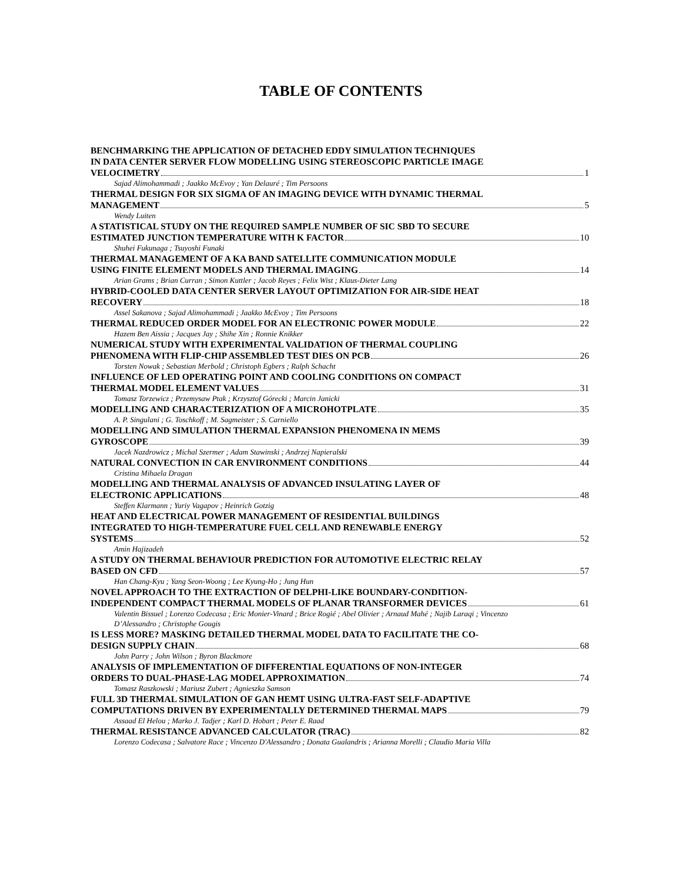TABLE OF CONTENTS
BENCHMARKING THE APPLICATION OF DETACHED EDDY SIMULATION TECHNIQUES
IN DATA CENTER SERVER FLOW MODELLING USING STEREOSCOPIC PARTICLE IMAGE
VELOCIMETRY 1
Sajad Alimohammadi ; Jaakko McEvoy ; Yan Delauré ; Tim Persoons
THERMAL DESIGN FOR SIX SIGMA OF AN IMAGING DEVICE WITH DYNAMIC THERMAL
MANAGEMENT 5
Wendy Luiten
A STATISTICAL STUDY ON THE REQUIRED SAMPLE NUMBER OF SIC SBD TO SECURE
ESTIMATED JUNCTION TEMPERATURE WITH K FACTOR 10
Shuhei Fukunaga ; Tsuyoshi Funaki
THERMAL MANAGEMENT OF A KA BAND SATELLITE COMMUNICATION MODULE
USING FINITE ELEMENT MODELS AND THERMAL IMAGING 14
Arian Grams ; Brian Curran ; Simon Kuttler ; Jacob Reyes ; Felix Wist ; Klaus-Dieter Lang
HYBRID-COOLED DATA CENTER SERVER LAYOUT OPTIMIZATION FOR AIR-SIDE HEAT
RECOVERY 18
Assel Sakanova ; Sajad Alimohammadi ; Jaakko McEvoy ; Tim Persoons
THERMAL REDUCED ORDER MODEL FOR AN ELECTRONIC POWER MODULE 22
Hazem Ben Aissia ; Jacques Jay ; Shihe Xin ; Ronnie Knikker
NUMERICAL STUDY WITH EXPERIMENTAL VALIDATION OF THERMAL COUPLING
PHENOMENA WITH FLIP-CHIP ASSEMBLED TEST DIES ON PCB 26
Torsten Nowak ; Sebastian Merbold ; Christoph Egbers ; Ralph Schacht
INFLUENCE OF LED OPERATING POINT AND COOLING CONDITIONS ON COMPACT
THERMAL MODEL ELEMENT VALUES 31
Tomasz Torzewicz ; Przemysaw Ptak ; Krzysztof Górecki ; Marcin Janicki
MODELLING AND CHARACTERIZATION OF A MICROHOTPLATE 35
A. P. Singulani ; G. Toschkoff ; M. Sagmeister ; S. Carniello
MODELLING AND SIMULATION THERMAL EXPANSION PHENOMENA IN MEMS
GYROSCOPE 39
Jacek Nazdrowicz ; Michal Szermer ; Adam Stawinski ; Andrzej Napieralski
NATURAL CONVECTION IN CAR ENVIRONMENT CONDITIONS 44
Cristina Mihaela Dragan
MODELLING AND THERMAL ANALYSIS OF ADVANCED INSULATING LAYER OF
ELECTRONIC APPLICATIONS 48
Steffen Klarmann ; Yuriy Vagapov ; Heinrich Gotzig
HEAT AND ELECTRICAL POWER MANAGEMENT OF RESIDENTIAL BUILDINGS
INTEGRATED TO HIGH-TEMPERATURE FUEL CELL AND RENEWABLE ENERGY
SYSTEMS 52
Amin Hajizadeh
A STUDY ON THERMAL BEHAVIOUR PREDICTION FOR AUTOMOTIVE ELECTRIC RELAY
BASED ON CFD 57
Han Chang-Kyu ; Yang Seon-Woong ; Lee Kyung-Ho ; Jung Hun
NOVEL APPROACH TO THE EXTRACTION OF DELPHI-LIKE BOUNDARY-CONDITION-
INDEPENDENT COMPACT THERMAL MODELS OF PLANAR TRANSFORMER DEVICES 61
Valentin Bissuel ; Lorenzo Codecasa ; Eric Monier-Vinard ; Brice Rogié ; Abel Olivier ; Arnaud Mahé ; Najib Laraqi ; Vincenzo D’Alessandro ; Christophe Gougis
IS LESS MORE? MASKING DETAILED THERMAL MODEL DATA TO FACILITATE THE CO-
DESIGN SUPPLY CHAIN 68
John Parry ; John Wilson ; Byron Blackmore
ANALYSIS OF IMPLEMENTATION OF DIFFERENTIAL EQUATIONS OF NON-INTEGER
ORDERS TO DUAL-PHASE-LAG MODEL APPROXIMATION 74
Tomasz Raszkowski ; Mariusz Zubert ; Agnieszka Samson
FULL 3D THERMAL SIMULATION OF GAN HEMT USING ULTRA-FAST SELF-ADAPTIVE
COMPUTATIONS DRIVEN BY EXPERIMENTALLY DETERMINED THERMAL MAPS 79
Assaad El Helou ; Marko J. Tadjer ; Karl D. Hobart ; Peter E. Raad
THERMAL RESISTANCE ADVANCED CALCULATOR (TRAC) 82
Lorenzo Codecasa ; Salvatore Race ; Vincenzo D'Alessandro ; Donata Gualandris ; Arianna Morelli ; Claudio Maria Villa